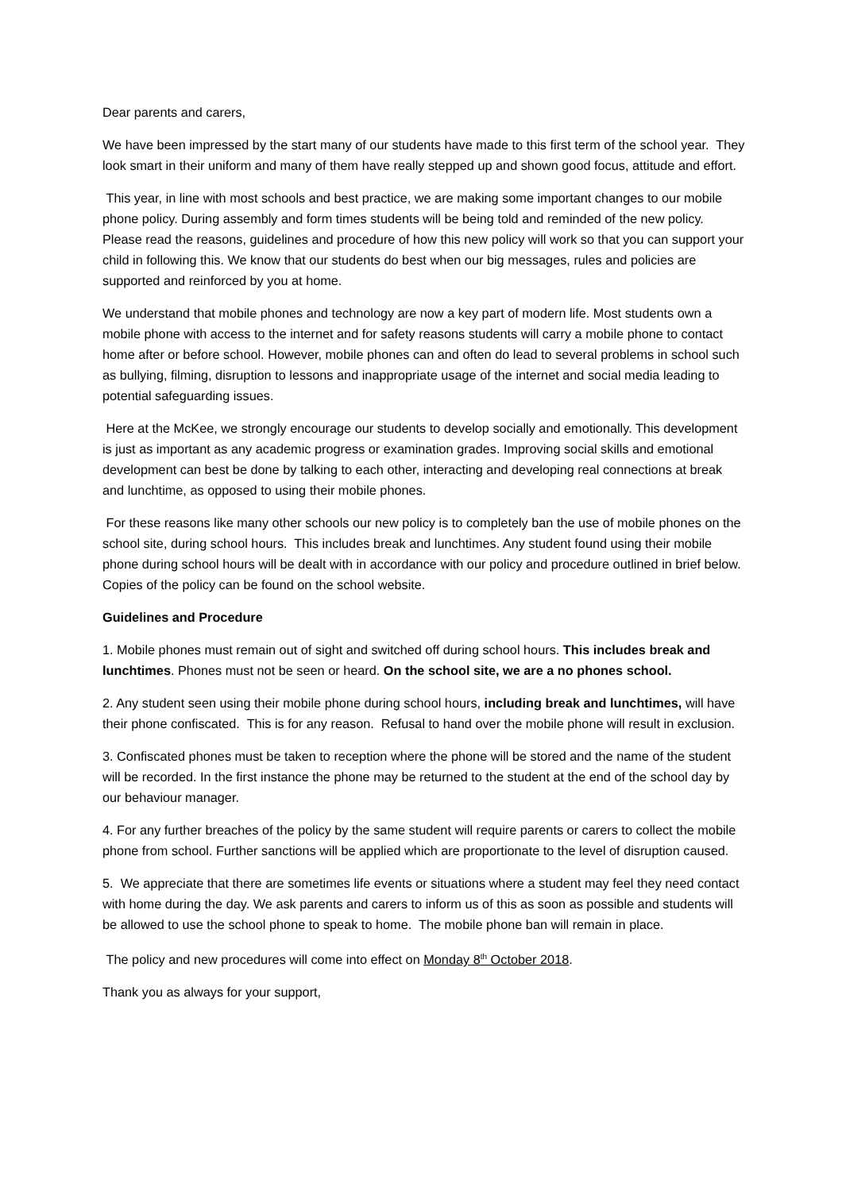Dear parents and carers,
We have been impressed by the start many of our students have made to this first term of the school year. They look smart in their uniform and many of them have really stepped up and shown good focus, attitude and effort.
This year, in line with most schools and best practice, we are making some important changes to our mobile phone policy. During assembly and form times students will be being told and reminded of the new policy. Please read the reasons, guidelines and procedure of how this new policy will work so that you can support your child in following this. We know that our students do best when our big messages, rules and policies are supported and reinforced by you at home.
We understand that mobile phones and technology are now a key part of modern life. Most students own a mobile phone with access to the internet and for safety reasons students will carry a mobile phone to contact home after or before school. However, mobile phones can and often do lead to several problems in school such as bullying, filming, disruption to lessons and inappropriate usage of the internet and social media leading to potential safeguarding issues.
Here at the McKee, we strongly encourage our students to develop socially and emotionally. This development is just as important as any academic progress or examination grades. Improving social skills and emotional development can best be done by talking to each other, interacting and developing real connections at break and lunchtime, as opposed to using their mobile phones.
For these reasons like many other schools our new policy is to completely ban the use of mobile phones on the school site, during school hours. This includes break and lunchtimes. Any student found using their mobile phone during school hours will be dealt with in accordance with our policy and procedure outlined in brief below. Copies of the policy can be found on the school website.
Guidelines and Procedure
1. Mobile phones must remain out of sight and switched off during school hours. This includes break and lunchtimes. Phones must not be seen or heard. On the school site, we are a no phones school.
2. Any student seen using their mobile phone during school hours, including break and lunchtimes, will have their phone confiscated. This is for any reason. Refusal to hand over the mobile phone will result in exclusion.
3. Confiscated phones must be taken to reception where the phone will be stored and the name of the student will be recorded. In the first instance the phone may be returned to the student at the end of the school day by our behaviour manager.
4. For any further breaches of the policy by the same student will require parents or carers to collect the mobile phone from school. Further sanctions will be applied which are proportionate to the level of disruption caused.
5. We appreciate that there are sometimes life events or situations where a student may feel they need contact with home during the day. We ask parents and carers to inform us of this as soon as possible and students will be allowed to use the school phone to speak to home. The mobile phone ban will remain in place.
The policy and new procedures will come into effect on Monday 8<sup>th</sup> October 2018.
Thank you as always for your support,